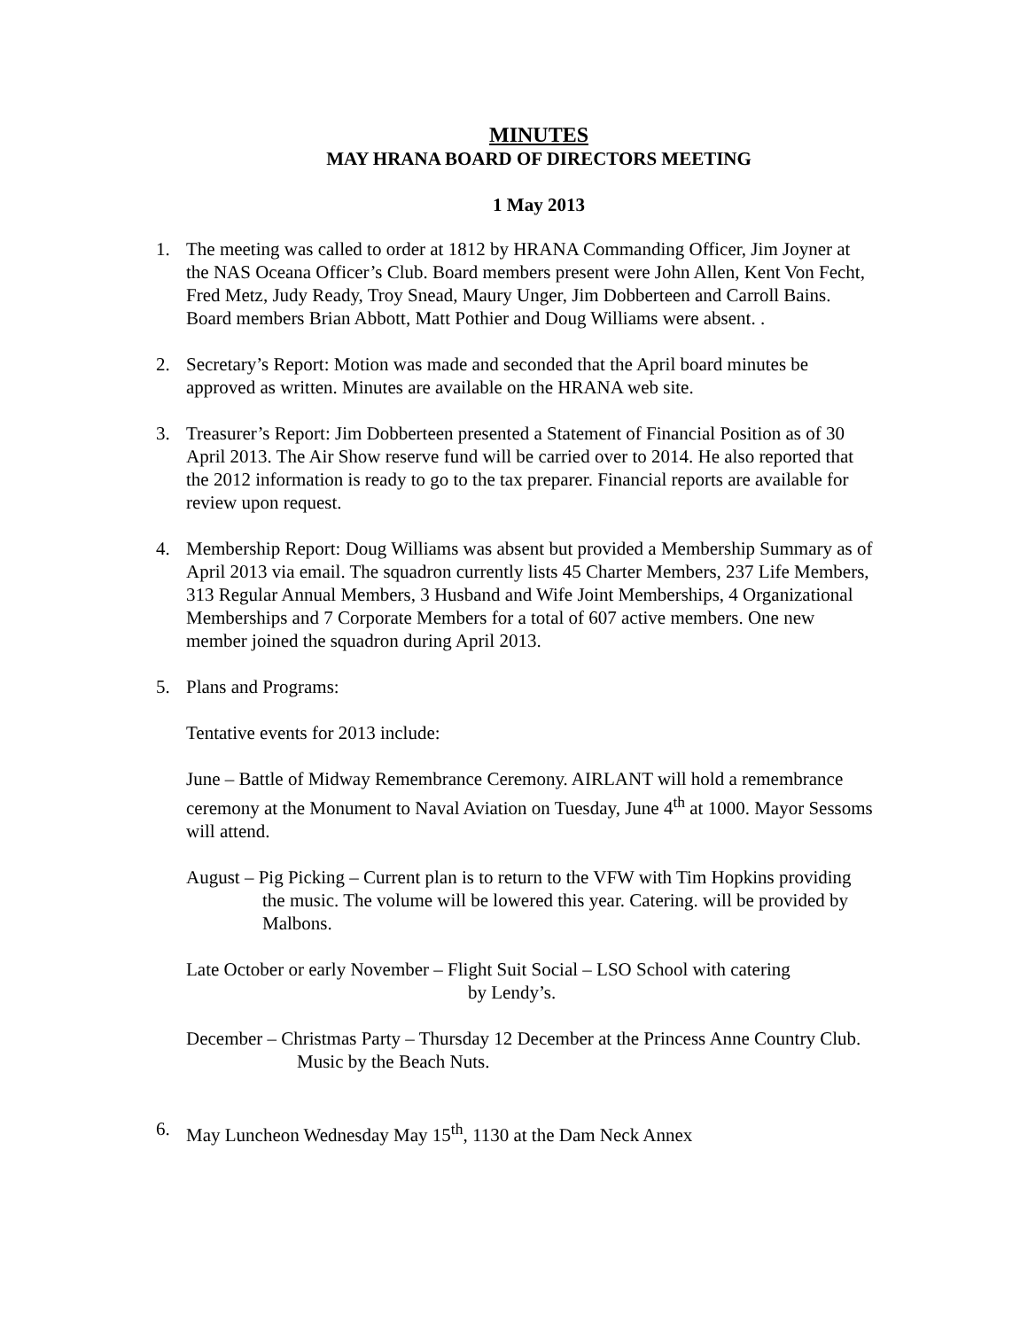MINUTES
MAY HRANA BOARD OF DIRECTORS MEETING
1 May 2013
1. The meeting was called to order at 1812 by HRANA Commanding Officer, Jim Joyner at the NAS Oceana Officer’s Club. Board members present were John Allen, Kent Von Fecht, Fred Metz, Judy Ready, Troy Snead, Maury Unger, Jim Dobberteen and Carroll Bains. Board members Brian Abbott, Matt Pothier and Doug Williams were absent. .
2. Secretary’s Report: Motion was made and seconded that the April board minutes be approved as written. Minutes are available on the HRANA web site.
3. Treasurer’s Report: Jim Dobberteen presented a Statement of Financial Position as of 30 April 2013. The Air Show reserve fund will be carried over to 2014. He also reported that the 2012 information is ready to go to the tax preparer. Financial reports are available for review upon request.
4. Membership Report: Doug Williams was absent but provided a Membership Summary as of April 2013 via email. The squadron currently lists 45 Charter Members, 237 Life Members, 313 Regular Annual Members, 3 Husband and Wife Joint Memberships, 4 Organizational Memberships and 7 Corporate Members for a total of 607 active members. One new member joined the squadron during April 2013.
5. Plans and Programs:
Tentative events for 2013 include:
June – Battle of Midway Remembrance Ceremony. AIRLANT will hold a remembrance ceremony at the Monument to Naval Aviation on Tuesday, June 4<sup>th</sup> at 1000. Mayor Sessoms will attend.
August – Pig Picking – Current plan is to return to the VFW with Tim Hopkins providing the music. The volume will be lowered this year. Catering. will be provided by Malbons.
Late October or early November – Flight Suit Social – LSO School with catering
by Lendy’s.
December – Christmas Party – Thursday 12 December at the Princess Anne Country Club. Music by the Beach Nuts.
6. May Luncheon Wednesday May 15<sup>th</sup>, 1130 at the Dam Neck Annex